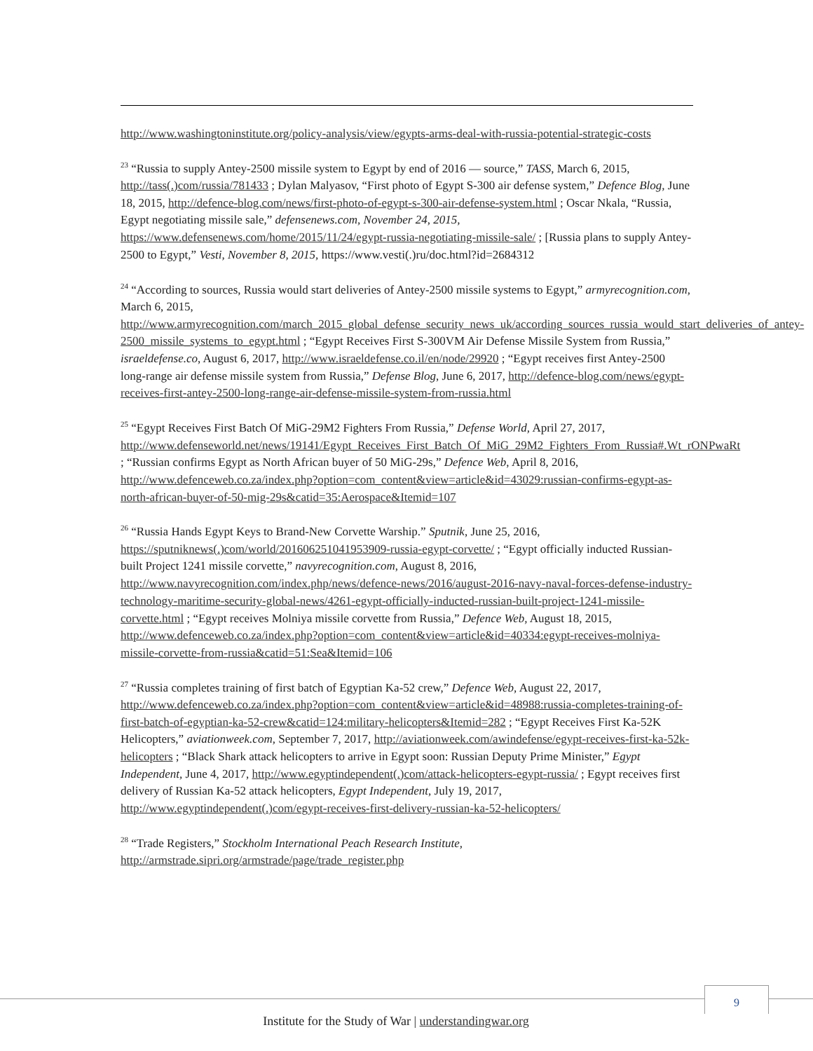http://www.washingtoninstitute.org/policy-analysis/view/egypts-arms-deal-with-russia-potential-strategic-costs
<sup>23</sup> “Russia to supply Antey-2500 missile system to Egypt by end of 2016 — source,” TASS, March 6, 2015, http://tass(.)com/russia/781433 ; Dylan Malyasov, “First photo of Egypt S-300 air defense system,” Defence Blog, June 18, 2015, http://defence-blog.com/news/first-photo-of-egypt-s-300-air-defense-system.html ; Oscar Nkala, “Russia, Egypt negotiating missile sale,” defensenews.com, November 24, 2015, https://www.defensenews.com/home/2015/11/24/egypt-russia-negotiating-missile-sale/ ; [Russia plans to supply Antey-2500 to Egypt,” Vesti, November 8, 2015, https://www.vesti(.)ru/doc.html?id=2684312
<sup>24</sup> “According to sources, Russia would start deliveries of Antey-2500 missile systems to Egypt,” armyrecognition.com, March 6, 2015, http://www.armyrecognition.com/march_2015_global_defense_security_news_uk/according_sources_russia_would_start_deliveries_of_antey-2500_missile_systems_to_egypt.html ; “Egypt Receives First S-300VM Air Defense Missile System from Russia,” israeldefense.co, August 6, 2017, http://www.israeldefense.co.il/en/node/29920 ; “Egypt receives first Antey-2500 long-range air defense missile system from Russia,” Defense Blog, June 6, 2017, http://defence-blog.com/news/egypt-receives-first-antey-2500-long-range-air-defense-missile-system-from-russia.html
<sup>25</sup> “Egypt Receives First Batch Of MiG-29M2 Fighters From Russia,” Defense World, April 27, 2017, http://www.defenseworld.net/news/19141/Egypt_Receives_First_Batch_Of_MiG_29M2_Fighters_From_Russia#.Wt_rONPwaRt ; “Russian confirms Egypt as North African buyer of 50 MiG-29s,” Defence Web, April 8, 2016, http://www.defenceweb.co.za/index.php?option=com_content&view=article&id=43029:russian-confirms-egypt-as-north-african-buyer-of-50-mig-29s&catid=35:Aerospace&Itemid=107
<sup>26</sup> “Russia Hands Egypt Keys to Brand-New Corvette Warship.” Sputnik, June 25, 2016, https://sputniknews(.)com/world/201606251041953909-russia-egypt-corvette/ ; “Egypt officially inducted Russian-built Project 1241 missile corvette,” navyrecognition.com, August 8, 2016, http://www.navyrecognition.com/index.php/news/defence-news/2016/august-2016-navy-naval-forces-defense-industry-technology-maritime-security-global-news/4261-egypt-officially-inducted-russian-built-project-1241-missile-corvette.html ; “Egypt receives Molniya missile corvette from Russia,” Defence Web, August 18, 2015, http://www.defenceweb.co.za/index.php?option=com_content&view=article&id=40334:egypt-receives-molniya-missile-corvette-from-russia&catid=51:Sea&Itemid=106
<sup>27</sup> “Russia completes training of first batch of Egyptian Ka-52 crew,” Defence Web, August 22, 2017, http://www.defenceweb.co.za/index.php?option=com_content&view=article&id=48988:russia-completes-training-of-first-batch-of-egyptian-ka-52-crew&catid=124:military-helicopters&Itemid=282 ; “Egypt Receives First Ka-52K Helicopters,” aviationweek.com, September 7, 2017, http://aviationweek.com/awindefense/egypt-receives-first-ka-52k-helicopters ; “Black Shark attack helicopters to arrive in Egypt soon: Russian Deputy Prime Minister,” Egypt Independent, June 4, 2017, http://www.egyptindependent(.)com/attack-helicopters-egypt-russia/ ; Egypt receives first delivery of Russian Ka-52 attack helicopters, Egypt Independent, July 19, 2017, http://www.egyptindependent(.)com/egypt-receives-first-delivery-russian-ka-52-helicopters/
<sup>28</sup> “Trade Registers,” Stockholm International Peach Research Institute, http://armstrade.sipri.org/armstrade/page/trade_register.php
9
Institute for the Study of War | understandingwar.org